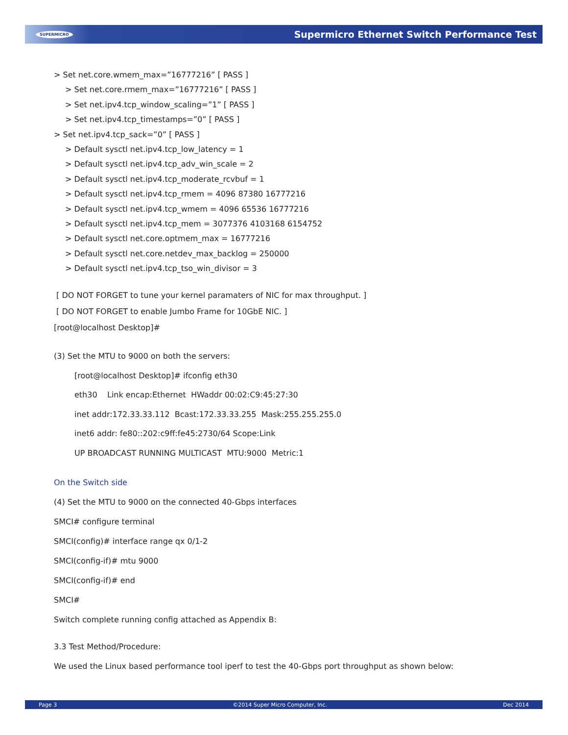SUPERMICRO Supermicro Ethernet Switch Performance Test
> Set net.core.wmem_max=”16777216” [ PASS ]
> Set net.core.rmem_max=”16777216” [ PASS ]
> Set net.ipv4.tcp_window_scaling=”1” [ PASS ]
> Set net.ipv4.tcp_timestamps=”0” [ PASS ]
> Set net.ipv4.tcp_sack=”0” [ PASS ]
> Default sysctl net.ipv4.tcp_low_latency = 1
> Default sysctl net.ipv4.tcp_adv_win_scale = 2
> Default sysctl net.ipv4.tcp_moderate_rcvbuf = 1
> Default sysctl net.ipv4.tcp_rmem = 4096 87380 16777216
> Default sysctl net.ipv4.tcp_wmem = 4096 65536 16777216
> Default sysctl net.ipv4.tcp_mem = 3077376 4103168 6154752
> Default sysctl net.core.optmem_max = 16777216
> Default sysctl net.core.netdev_max_backlog = 250000
> Default sysctl net.ipv4.tcp_tso_win_divisor = 3
[ DO NOT FORGET to tune your kernel paramaters of NIC for max throughput. ]
[ DO NOT FORGET to enable Jumbo Frame for 10GbE NIC. ]
[root@localhost Desktop]#
(3) Set the MTU to 9000 on both the servers:
[root@localhost Desktop]# ifconfig eth30
eth30 Link encap:Ethernet HWaddr 00:02:C9:45:27:30
inet addr:172.33.33.112 Bcast:172.33.33.255 Mask:255.255.255.0
inet6 addr: fe80::202:c9ff:fe45:2730/64 Scope:Link
UP BROADCAST RUNNING MULTICAST MTU:9000 Metric:1
On the Switch side
(4) Set the MTU to 9000 on the connected 40-Gbps interfaces
SMCI# configure terminal
SMCI(config)# interface range qx 0/1-2
SMCI(config-if)# mtu 9000
SMCI(config-if)# end
SMCI#
Switch complete running config attached as Appendix B:
3.3 Test Method/Procedure:
We used the Linux based performance tool iperf to test the 40-Gbps port throughput as shown below:
Page 3 ©2014 Super Micro Computer, Inc. Dec 2014